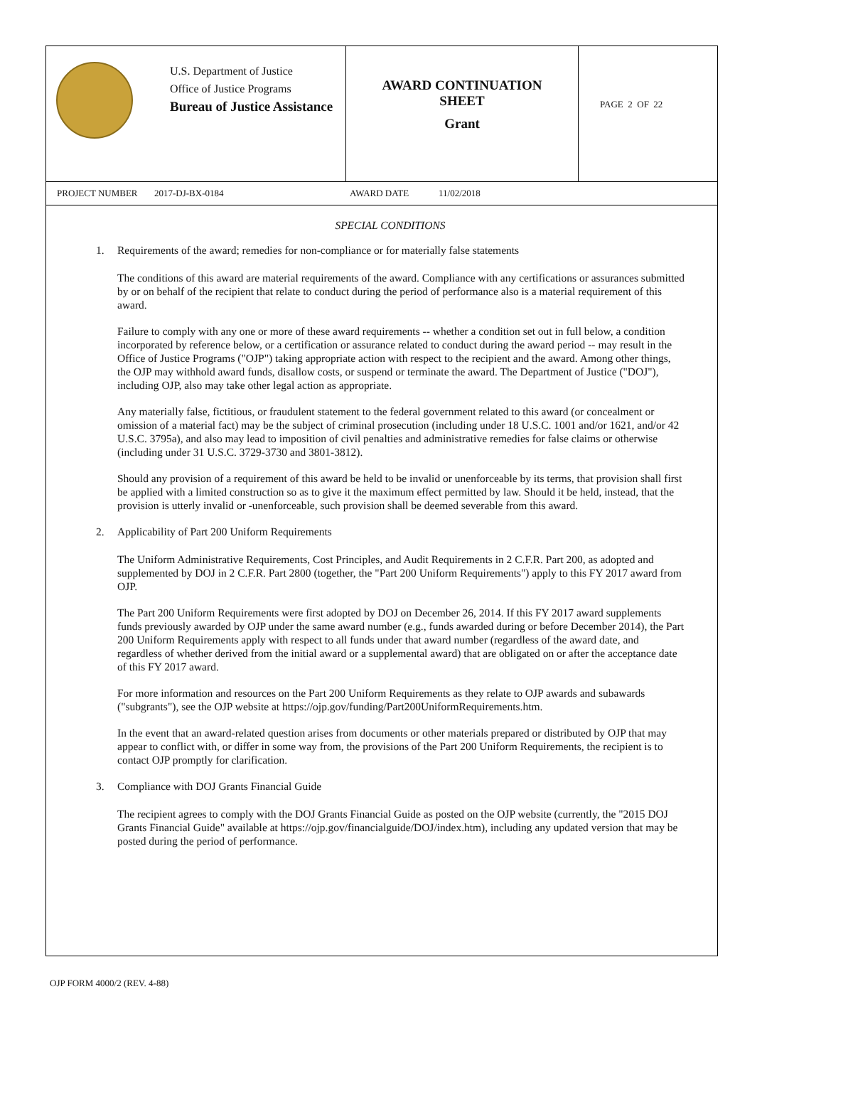U.S. Department of Justice
Office of Justice Programs
Bureau of Justice Assistance
AWARD CONTINUATION
SHEET
Grant
PAGE 2 OF 22
PROJECT NUMBER 2017-DJ-BX-0184 AWARD DATE 11/02/2018
SPECIAL CONDITIONS
1. Requirements of the award; remedies for non-compliance or for materially false statements
The conditions of this award are material requirements of the award. Compliance with any certifications or assurances submitted by or on behalf of the recipient that relate to conduct during the period of performance also is a material requirement of this award.
Failure to comply with any one or more of these award requirements -- whether a condition set out in full below, a condition incorporated by reference below, or a certification or assurance related to conduct during the award period -- may result in the Office of Justice Programs ("OJP") taking appropriate action with respect to the recipient and the award. Among other things, the OJP may withhold award funds, disallow costs, or suspend or terminate the award. The Department of Justice ("DOJ"), including OJP, also may take other legal action as appropriate.
Any materially false, fictitious, or fraudulent statement to the federal government related to this award (or concealment or omission of a material fact) may be the subject of criminal prosecution (including under 18 U.S.C. 1001 and/or 1621, and/or 42 U.S.C. 3795a), and also may lead to imposition of civil penalties and administrative remedies for false claims or otherwise (including under 31 U.S.C. 3729-3730 and 3801-3812).
Should any provision of a requirement of this award be held to be invalid or unenforceable by its terms, that provision shall first be applied with a limited construction so as to give it the maximum effect permitted by law. Should it be held, instead, that the provision is utterly invalid or -unenforceable, such provision shall be deemed severable from this award.
2. Applicability of Part 200 Uniform Requirements
The Uniform Administrative Requirements, Cost Principles, and Audit Requirements in 2 C.F.R. Part 200, as adopted and supplemented by DOJ in 2 C.F.R. Part 2800 (together, the "Part 200 Uniform Requirements") apply to this FY 2017 award from OJP.
The Part 200 Uniform Requirements were first adopted by DOJ on December 26, 2014. If this FY 2017 award supplements funds previously awarded by OJP under the same award number (e.g., funds awarded during or before December 2014), the Part 200 Uniform Requirements apply with respect to all funds under that award number (regardless of the award date, and regardless of whether derived from the initial award or a supplemental award) that are obligated on or after the acceptance date of this FY 2017 award.
For more information and resources on the Part 200 Uniform Requirements as they relate to OJP awards and subawards ("subgrants"), see the OJP website at https://ojp.gov/funding/Part200UniformRequirements.htm.
In the event that an award-related question arises from documents or other materials prepared or distributed by OJP that may appear to conflict with, or differ in some way from, the provisions of the Part 200 Uniform Requirements, the recipient is to contact OJP promptly for clarification.
3. Compliance with DOJ Grants Financial Guide
The recipient agrees to comply with the DOJ Grants Financial Guide as posted on the OJP website (currently, the "2015 DOJ Grants Financial Guide" available at https://ojp.gov/financialguide/DOJ/index.htm), including any updated version that may be posted during the period of performance.
OJP FORM 4000/2 (REV. 4-88)